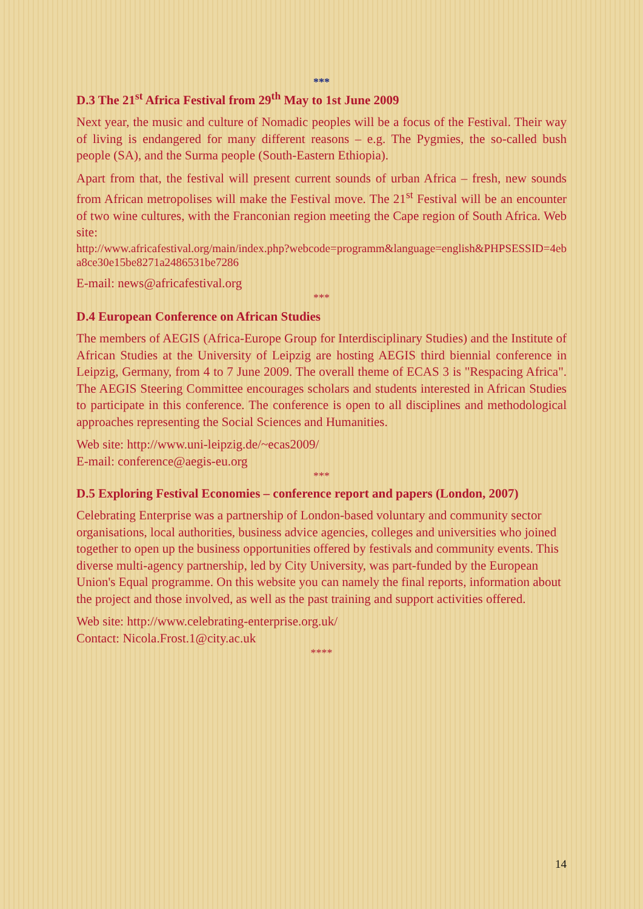***
D.3 The 21<sup>st</sup> Africa Festival from 29<sup>th</sup> May to 1st June 2009
Next year, the music and culture of Nomadic peoples will be a focus of the Festival. Their way of living is endangered for many different reasons – e.g. The Pygmies, the so-called bush people (SA), and the Surma people (South-Eastern Ethiopia).
Apart from that, the festival will present current sounds of urban Africa – fresh, new sounds from African metropolises will make the Festival move. The 21<sup>st</sup> Festival will be an encounter of two wine cultures, with the Franconian region meeting the Cape region of South Africa. Web site:
http://www.africafestival.org/main/index.php?webcode=programm&language=english&PHPSESSID=4eba8ce30e15be8271a2486531be7286
E-mail: news@africafestival.org
***
D.4 European Conference on African Studies
The members of AEGIS (Africa-Europe Group for Interdisciplinary Studies) and the Institute of African Studies at the University of Leipzig are hosting AEGIS third biennial conference in Leipzig, Germany, from 4 to 7 June 2009. The overall theme of ECAS 3 is "Respacing Africa". The AEGIS Steering Committee encourages scholars and students interested in African Studies to participate in this conference. The conference is open to all disciplines and methodological approaches representing the Social Sciences and Humanities.
Web site: http://www.uni-leipzig.de/~ecas2009/
E-mail: conference@aegis-eu.org
***
D.5 Exploring Festival Economies – conference report and papers (London, 2007)
Celebrating Enterprise was a partnership of London-based voluntary and community sector organisations, local authorities, business advice agencies, colleges and universities who joined together to open up the business opportunities offered by festivals and community events. This diverse multi-agency partnership, led by City University, was part-funded by the European Union's Equal programme. On this website you can namely the final reports, information about the project and those involved, as well as the past training and support activities offered.
Web site: http://www.celebrating-enterprise.org.uk/
Contact: Nicola.Frost.1@city.ac.uk
****
14